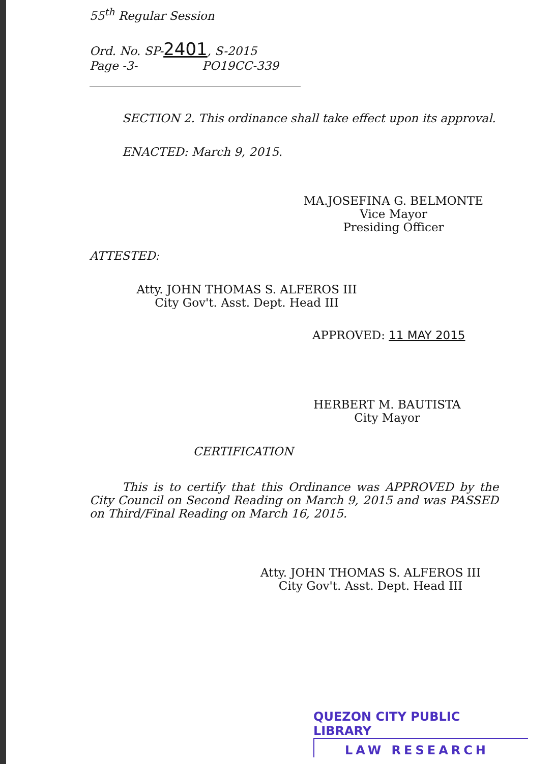55<sup>th</sup> Regular Session
Ord. No. SP-2401, S-2015
Page -3- PO19CC-339
SECTION 2. This ordinance shall take effect upon its approval.
ENACTED: March 9, 2015.
MA.JOSEFINA G. BELMONTE
Vice Mayor
Presiding Officer
ATTESTED:
Atty. JOHN THOMAS S. ALFEROS III
City Gov't. Asst. Dept. Head III
APPROVED: 11 MAY 2015
HERBERT M. BAUTISTA
City Mayor
CERTIFICATION
This is to certify that this Ordinance was APPROVED by the City Council on Second Reading on March 9, 2015 and was PASSED on Third/Final Reading on March 16, 2015.
Atty. JOHN THOMAS S. ALFEROS III
City Gov't. Asst. Dept. Head III
QUEZON CITY PUBLIC LIBRARY
LAW RESEARCH